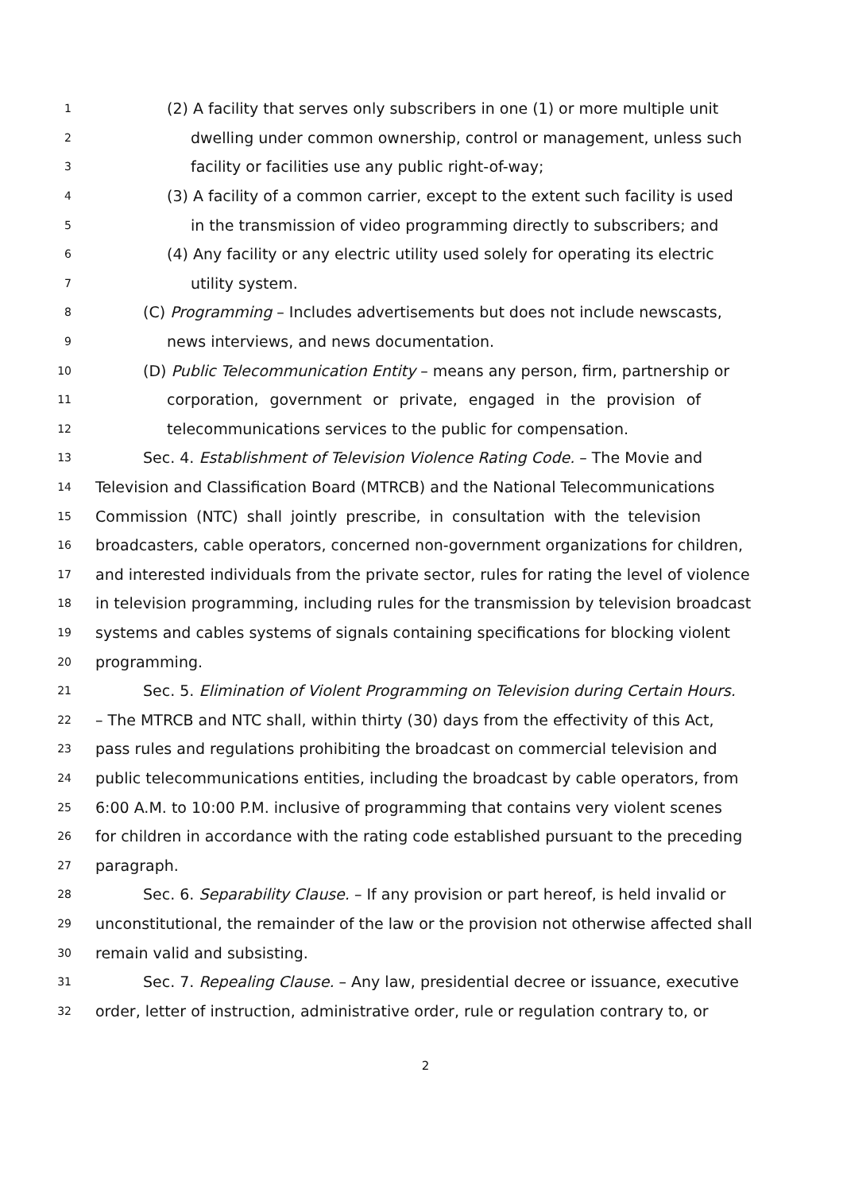1 (2) A facility that serves only subscribers in one (1) or more multiple unit
2 dwelling under common ownership, control or management, unless such
3 facility or facilities use any public right-of-way;
4 (3) A facility of a common carrier, except to the extent such facility is used
5 in the transmission of video programming directly to subscribers; and
6 (4) Any facility or any electric utility used solely for operating its electric
7 utility system.
8 (C) Programming – Includes advertisements but does not include newscasts,
9 news interviews, and news documentation.
10 (D) Public Telecommunication Entity – means any person, firm, partnership or
11 corporation, government or private, engaged in the provision of
12 telecommunications services to the public for compensation.
13 Sec. 4. Establishment of Television Violence Rating Code. – The Movie and
14 Television and Classification Board (MTRCB) and the National Telecommunications
15 Commission (NTC) shall jointly prescribe, in consultation with the television
16 broadcasters, cable operators, concerned non-government organizations for children,
17 and interested individuals from the private sector, rules for rating the level of violence
18 in television programming, including rules for the transmission by television broadcast
19 systems and cables systems of signals containing specifications for blocking violent
20 programming.
21 Sec. 5. Elimination of Violent Programming on Television during Certain Hours.
22 – The MTRCB and NTC shall, within thirty (30) days from the effectivity of this Act,
23 pass rules and regulations prohibiting the broadcast on commercial television and
24 public telecommunications entities, including the broadcast by cable operators, from
25 6:00 A.M. to 10:00 P.M. inclusive of programming that contains very violent scenes
26 for children in accordance with the rating code established pursuant to the preceding
27 paragraph.
28 Sec. 6. Separability Clause. – If any provision or part hereof, is held invalid or
29 unconstitutional, the remainder of the law or the provision not otherwise affected shall
30 remain valid and subsisting.
31 Sec. 7. Repealing Clause. – Any law, presidential decree or issuance, executive
32 order, letter of instruction, administrative order, rule or regulation contrary to, or
2